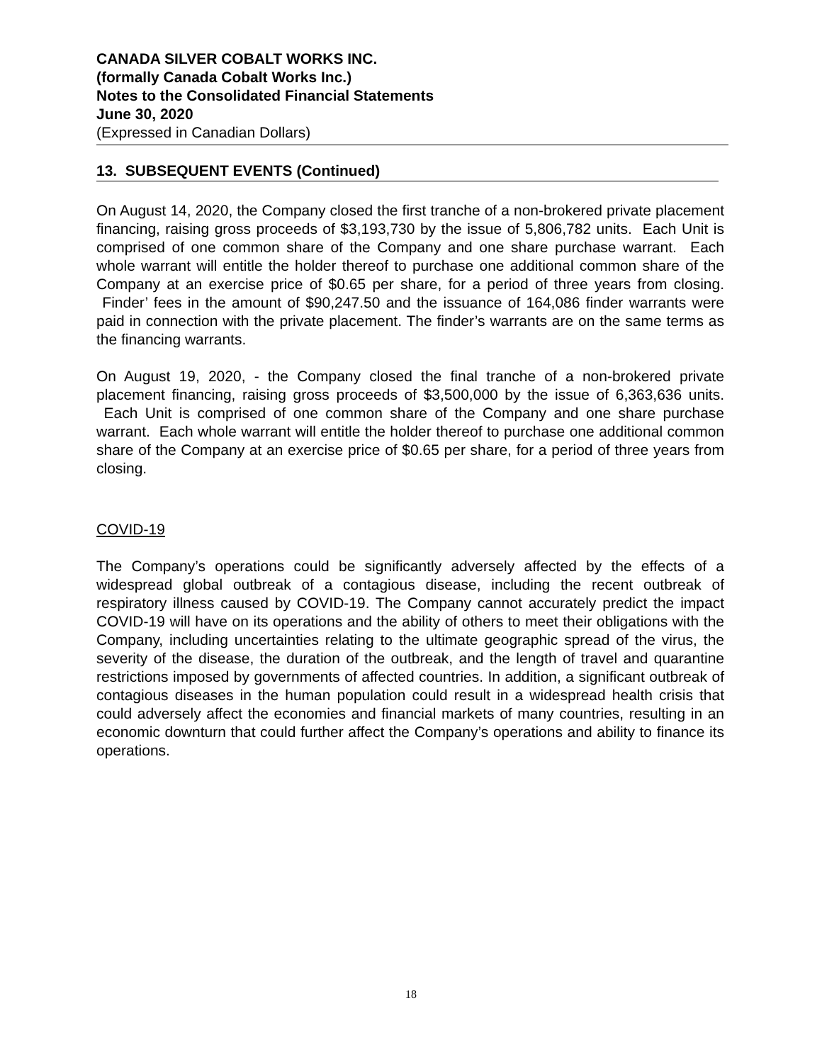CANADA SILVER COBALT WORKS INC.
(formally Canada Cobalt Works Inc.)
Notes to the Consolidated Financial Statements
June 30, 2020
(Expressed in Canadian Dollars)
13. SUBSEQUENT EVENTS (Continued)
On August 14, 2020, the Company closed the first tranche of a non-brokered private placement financing, raising gross proceeds of $3,193,730 by the issue of 5,806,782 units. Each Unit is comprised of one common share of the Company and one share purchase warrant. Each whole warrant will entitle the holder thereof to purchase one additional common share of the Company at an exercise price of $0.65 per share, for a period of three years from closing. Finder’ fees in the amount of $90,247.50 and the issuance of 164,086 finder warrants were paid in connection with the private placement. The finder’s warrants are on the same terms as the financing warrants.
On August 19, 2020, - the Company closed the final tranche of a non-brokered private placement financing, raising gross proceeds of $3,500,000 by the issue of 6,363,636 units. Each Unit is comprised of one common share of the Company and one share purchase warrant. Each whole warrant will entitle the holder thereof to purchase one additional common share of the Company at an exercise price of $0.65 per share, for a period of three years from closing.
COVID-19
The Company’s operations could be significantly adversely affected by the effects of a widespread global outbreak of a contagious disease, including the recent outbreak of respiratory illness caused by COVID-19. The Company cannot accurately predict the impact COVID-19 will have on its operations and the ability of others to meet their obligations with the Company, including uncertainties relating to the ultimate geographic spread of the virus, the severity of the disease, the duration of the outbreak, and the length of travel and quarantine restrictions imposed by governments of affected countries. In addition, a significant outbreak of contagious diseases in the human population could result in a widespread health crisis that could adversely affect the economies and financial markets of many countries, resulting in an economic downturn that could further affect the Company’s operations and ability to finance its operations.
18